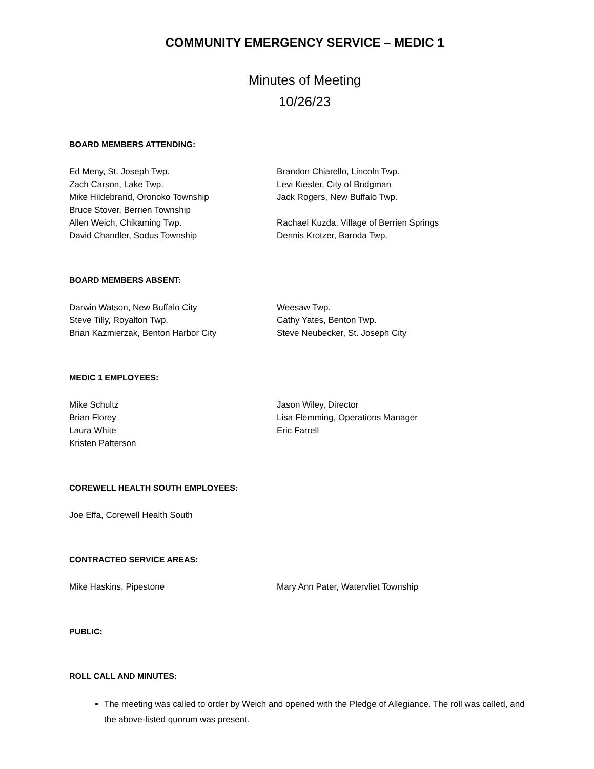COMMUNITY EMERGENCY SERVICE – MEDIC 1
Minutes of Meeting
10/26/23
BOARD MEMBERS ATTENDING:
Ed Meny, St. Joseph Twp.
Zach Carson, Lake Twp.
Mike Hildebrand, Oronoko Township
Bruce Stover, Berrien Township
Allen Weich, Chikaming Twp.
David Chandler, Sodus Township
Brandon Chiarello, Lincoln Twp.
Levi Kiester, City of Bridgman
Jack Rogers, New Buffalo Twp.
Rachael Kuzda, Village of Berrien Springs
Dennis Krotzer, Baroda Twp.
BOARD MEMBERS ABSENT:
Darwin Watson, New Buffalo City
Steve Tilly, Royalton Twp.
Brian Kazmierzak, Benton Harbor City
Weesaw Twp.
Cathy Yates, Benton Twp.
Steve Neubecker, St. Joseph City
MEDIC 1 EMPLOYEES:
Mike Schultz
Brian Florey
Laura White
Kristen Patterson
Jason Wiley, Director
Lisa Flemming, Operations Manager
Eric Farrell
COREWELL HEALTH SOUTH EMPLOYEES:
Joe Effa, Corewell Health South
CONTRACTED SERVICE AREAS:
Mike Haskins, Pipestone Mary Ann Pater, Watervliet Township
PUBLIC:
ROLL CALL AND MINUTES:
The meeting was called to order by Weich and opened with the Pledge of Allegiance. The roll was called, and the above-listed quorum was present.